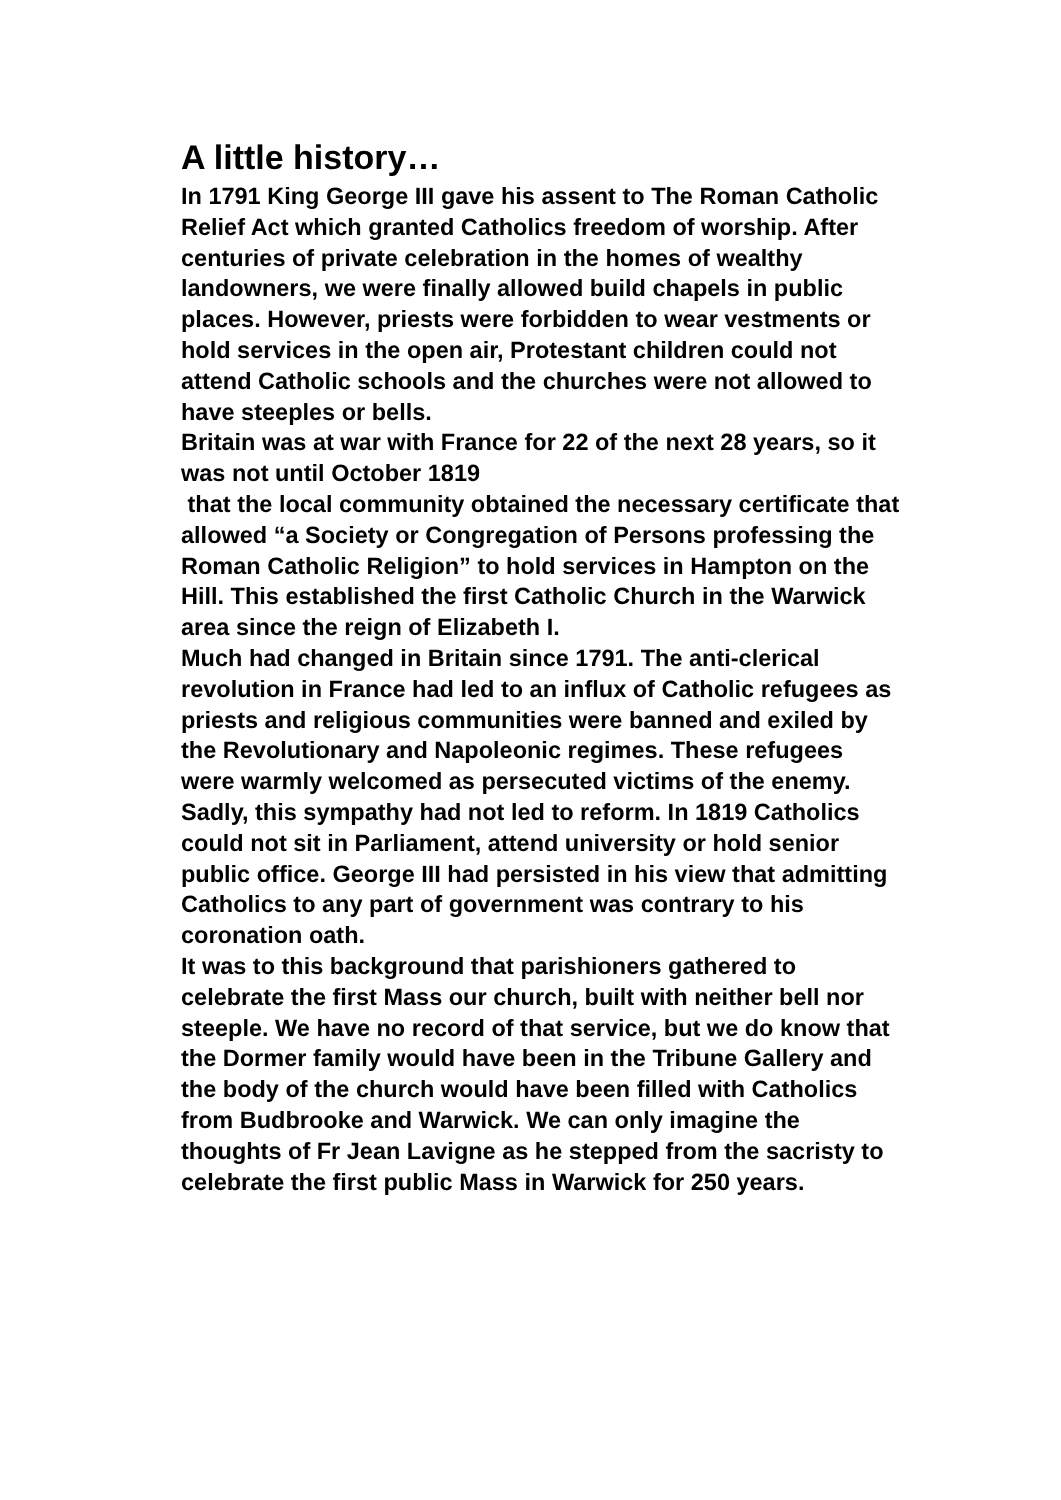A little history…
In 1791 King George III gave his assent to The Roman Catholic Relief Act which granted Catholics freedom of worship. After centuries of private celebration in the homes of wealthy landowners, we were finally allowed build chapels in public places. However, priests were forbidden to wear vestments or hold services in the open air, Protestant children could not attend Catholic schools and the churches were not allowed to have steeples or bells.
Britain was at war with France for 22 of the next 28 years, so it was not until October 1819
that the local community obtained the necessary certificate that allowed “a Society or Congregation of Persons professing the Roman Catholic Religion” to hold services in Hampton on the Hill. This established the first Catholic Church in the Warwick area since the reign of Elizabeth I.
Much had changed in Britain since 1791. The anti-clerical revolution in France had led to an influx of Catholic refugees as priests and religious communities were banned and exiled by the Revolutionary and Napoleonic regimes. These refugees were warmly welcomed as persecuted victims of the enemy.
Sadly, this sympathy had not led to reform. In 1819 Catholics could not sit in Parliament, attend university or hold senior public office. George III had persisted in his view that admitting Catholics to any part of government was contrary to his coronation oath.
It was to this background that parishioners gathered to celebrate the first Mass our church, built with neither bell nor steeple. We have no record of that service, but we do know that the Dormer family would have been in the Tribune Gallery and the body of the church would have been filled with Catholics from Budbrooke and Warwick. We can only imagine the thoughts of Fr Jean Lavigne as he stepped from the sacristy to celebrate the first public Mass in Warwick for 250 years.